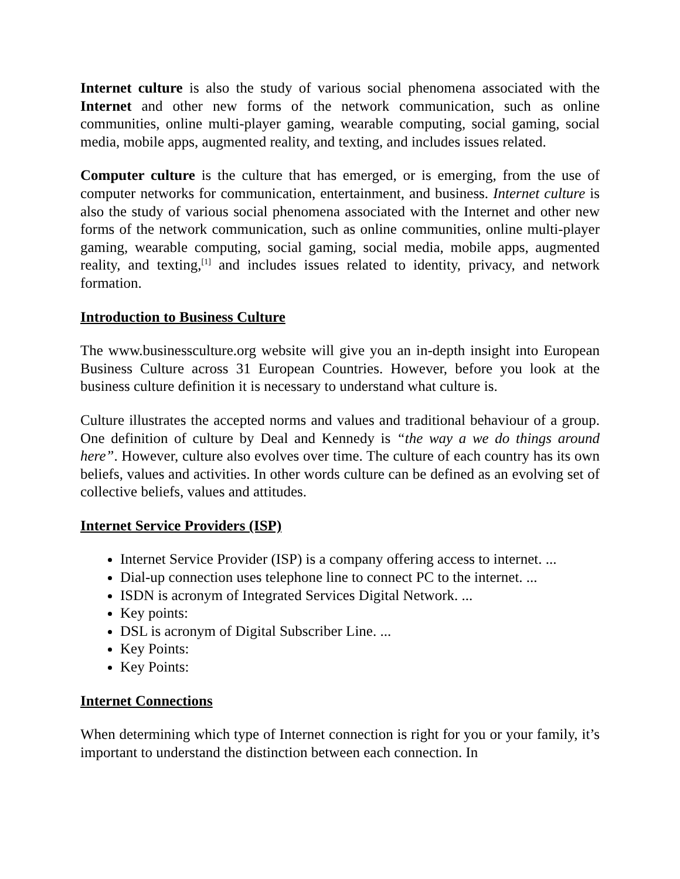Internet culture is also the study of various social phenomena associated with the Internet and other new forms of the network communication, such as online communities, online multi-player gaming, wearable computing, social gaming, social media, mobile apps, augmented reality, and texting, and includes issues related.
Computer culture is the culture that has emerged, or is emerging, from the use of computer networks for communication, entertainment, and business. Internet culture is also the study of various social phenomena associated with the Internet and other new forms of the network communication, such as online communities, online multi-player gaming, wearable computing, social gaming, social media, mobile apps, augmented reality, and texting,<sup>[1]</sup> and includes issues related to identity, privacy, and network formation.
Introduction to Business Culture
The www.businessculture.org website will give you an in-depth insight into European Business Culture across 31 European Countries. However, before you look at the business culture definition it is necessary to understand what culture is.
Culture illustrates the accepted norms and values and traditional behaviour of a group. One definition of culture by Deal and Kennedy is “the way a we do things around here”. However, culture also evolves over time. The culture of each country has its own beliefs, values and activities. In other words culture can be defined as an evolving set of collective beliefs, values and attitudes.
Internet Service Providers (ISP)
Internet Service Provider (ISP) is a company offering access to internet. ...
Dial-up connection uses telephone line to connect PC to the internet. ...
ISDN is acronym of Integrated Services Digital Network. ...
Key points:
DSL is acronym of Digital Subscriber Line. ...
Key Points:
Key Points:
Internet Connections
When determining which type of Internet connection is right for you or your family, it’s important to understand the distinction between each connection. In